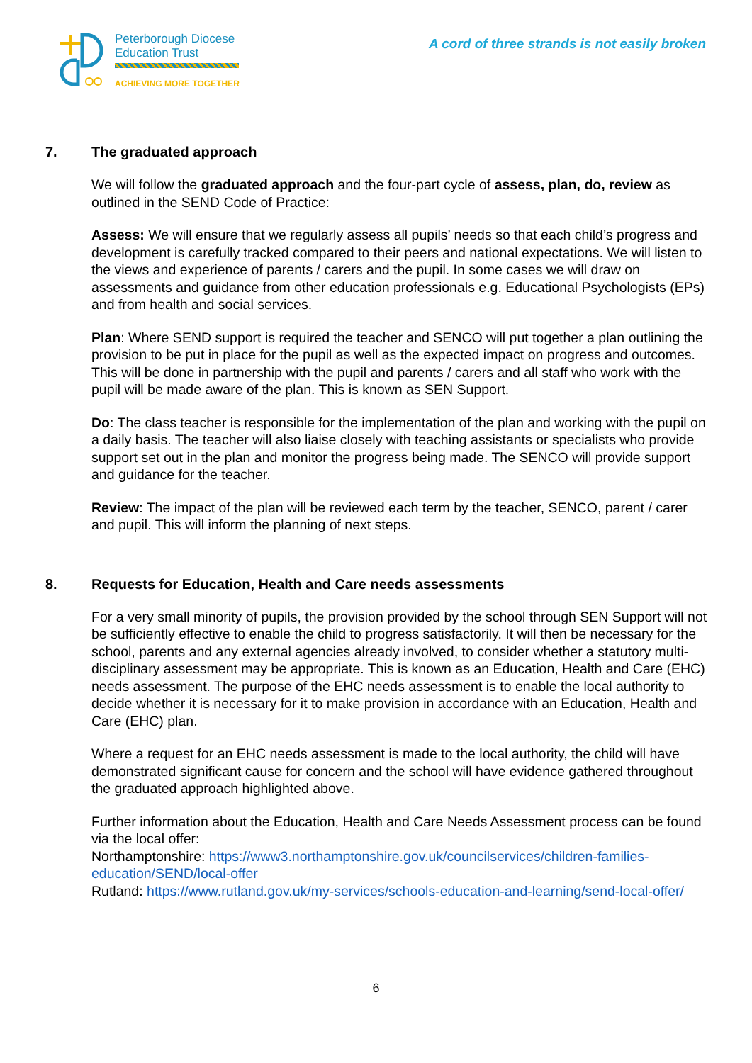Peterborough Diocese
Education Trust
ACHIEVING MORE TOGETHER
A cord of three strands is not easily broken
7. The graduated approach
We will follow the graduated approach and the four-part cycle of assess, plan, do, review as outlined in the SEND Code of Practice:
Assess: We will ensure that we regularly assess all pupils’ needs so that each child’s progress and development is carefully tracked compared to their peers and national expectations. We will listen to the views and experience of parents / carers and the pupil. In some cases we will draw on assessments and guidance from other education professionals e.g. Educational Psychologists (EPs) and from health and social services.
Plan: Where SEND support is required the teacher and SENCO will put together a plan outlining the provision to be put in place for the pupil as well as the expected impact on progress and outcomes. This will be done in partnership with the pupil and parents / carers and all staff who work with the pupil will be made aware of the plan. This is known as SEN Support.
Do: The class teacher is responsible for the implementation of the plan and working with the pupil on a daily basis. The teacher will also liaise closely with teaching assistants or specialists who provide support set out in the plan and monitor the progress being made. The SENCO will provide support and guidance for the teacher.
Review: The impact of the plan will be reviewed each term by the teacher, SENCO, parent / carer and pupil. This will inform the planning of next steps.
8. Requests for Education, Health and Care needs assessments
For a very small minority of pupils, the provision provided by the school through SEN Support will not be sufficiently effective to enable the child to progress satisfactorily. It will then be necessary for the school, parents and any external agencies already involved, to consider whether a statutory multi-disciplinary assessment may be appropriate. This is known as an Education, Health and Care (EHC) needs assessment. The purpose of the EHC needs assessment is to enable the local authority to decide whether it is necessary for it to make provision in accordance with an Education, Health and Care (EHC) plan.
Where a request for an EHC needs assessment is made to the local authority, the child will have demonstrated significant cause for concern and the school will have evidence gathered throughout the graduated approach highlighted above.
Further information about the Education, Health and Care Needs Assessment process can be found via the local offer:
Northamptonshire: https://www3.northamptonshire.gov.uk/councilservices/children-families-education/SEND/local-offer
Rutland: https://www.rutland.gov.uk/my-services/schools-education-and-learning/send-local-offer/
6